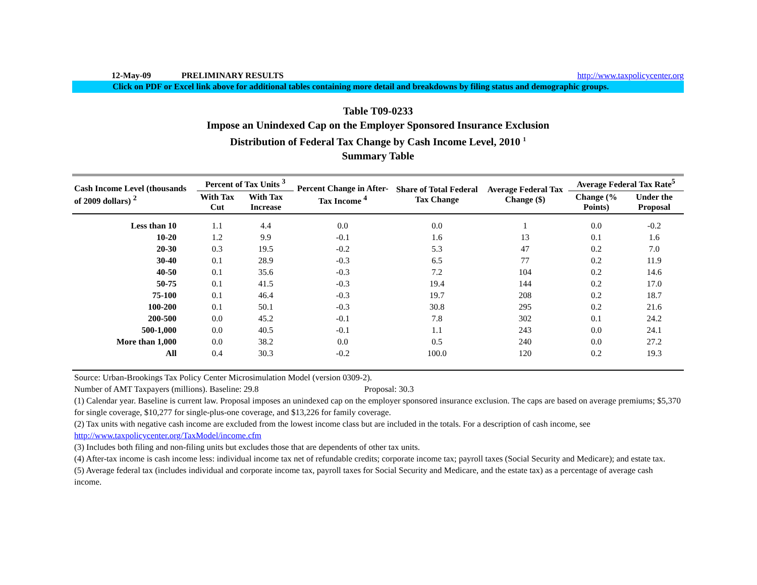12-May-09 PRELIMINARY RESULTS http://www.taxpolicycenter.org
Click on PDF or Excel link above for additional tables containing more detail and breakdowns by filing status and demographic groups.
Table T09-0233
Impose an Unindexed Cap on the Employer Sponsored Insurance Exclusion
Distribution of Federal Tax Change by Cash Income Level, 2010 <sup>1</sup>
Summary Table
| Cash Income Level (thousands of 2009 dollars) <sup>2</sup> | Percent of Tax Units <sup>3</sup> | | Percent Change in After-Tax Income <sup>4</sup> | Share of Total Federal Tax Change | Average Federal Tax Change ($) | Average Federal Tax Rate<sup>5</sup> | |
| --- | --- | --- | --- | --- | --- | --- | --- |
| | With Tax Cut | With Tax Increase | | | | Change (% Points) | Under the Proposal |
| Less than 10 | 1.1 | 4.4 | 0.0 | 0.0 | 1 | 0.0 | -0.2 |
| 10-20 | 1.2 | 9.9 | -0.1 | 1.6 | 13 | 0.1 | 1.6 |
| 20-30 | 0.3 | 19.5 | -0.2 | 5.3 | 47 | 0.2 | 7.0 |
| 30-40 | 0.1 | 28.9 | -0.3 | 6.5 | 77 | 0.2 | 11.9 |
| 40-50 | 0.1 | 35.6 | -0.3 | 7.2 | 104 | 0.2 | 14.6 |
| 50-75 | 0.1 | 41.5 | -0.3 | 19.4 | 144 | 0.2 | 17.0 |
| 75-100 | 0.1 | 46.4 | -0.3 | 19.7 | 208 | 0.2 | 18.7 |
| 100-200 | 0.1 | 50.1 | -0.3 | 30.8 | 295 | 0.2 | 21.6 |
| 200-500 | 0.0 | 45.2 | -0.1 | 7.8 | 302 | 0.1 | 24.2 |
| 500-1,000 | 0.0 | 40.5 | -0.1 | 1.1 | 243 | 0.0 | 24.1 |
| More than 1,000 | 0.0 | 38.2 | 0.0 | 0.5 | 240 | 0.0 | 27.2 |
| All | 0.4 | 30.3 | -0.2 | 100.0 | 120 | 0.2 | 19.3 |
Source: Urban-Brookings Tax Policy Center Microsimulation Model (version 0309-2).
Number of AMT Taxpayers (millions). Baseline: 29.8 Proposal: 30.3
(1) Calendar year. Baseline is current law. Proposal imposes an unindexed cap on the employer sponsored insurance exclusion. The caps are based on average premiums; $5,370 for single coverage, $10,277 for single-plus-one coverage, and $13,226 for family coverage.
(2) Tax units with negative cash income are excluded from the lowest income class but are included in the totals. For a description of cash income, see http://www.taxpolicycenter.org/TaxModel/income.cfm
(3) Includes both filing and non-filing units but excludes those that are dependents of other tax units.
(4) After-tax income is cash income less: individual income tax net of refundable credits; corporate income tax; payroll taxes (Social Security and Medicare); and estate tax.
(5) Average federal tax (includes individual and corporate income tax, payroll taxes for Social Security and Medicare, and the estate tax) as a percentage of average cash income.